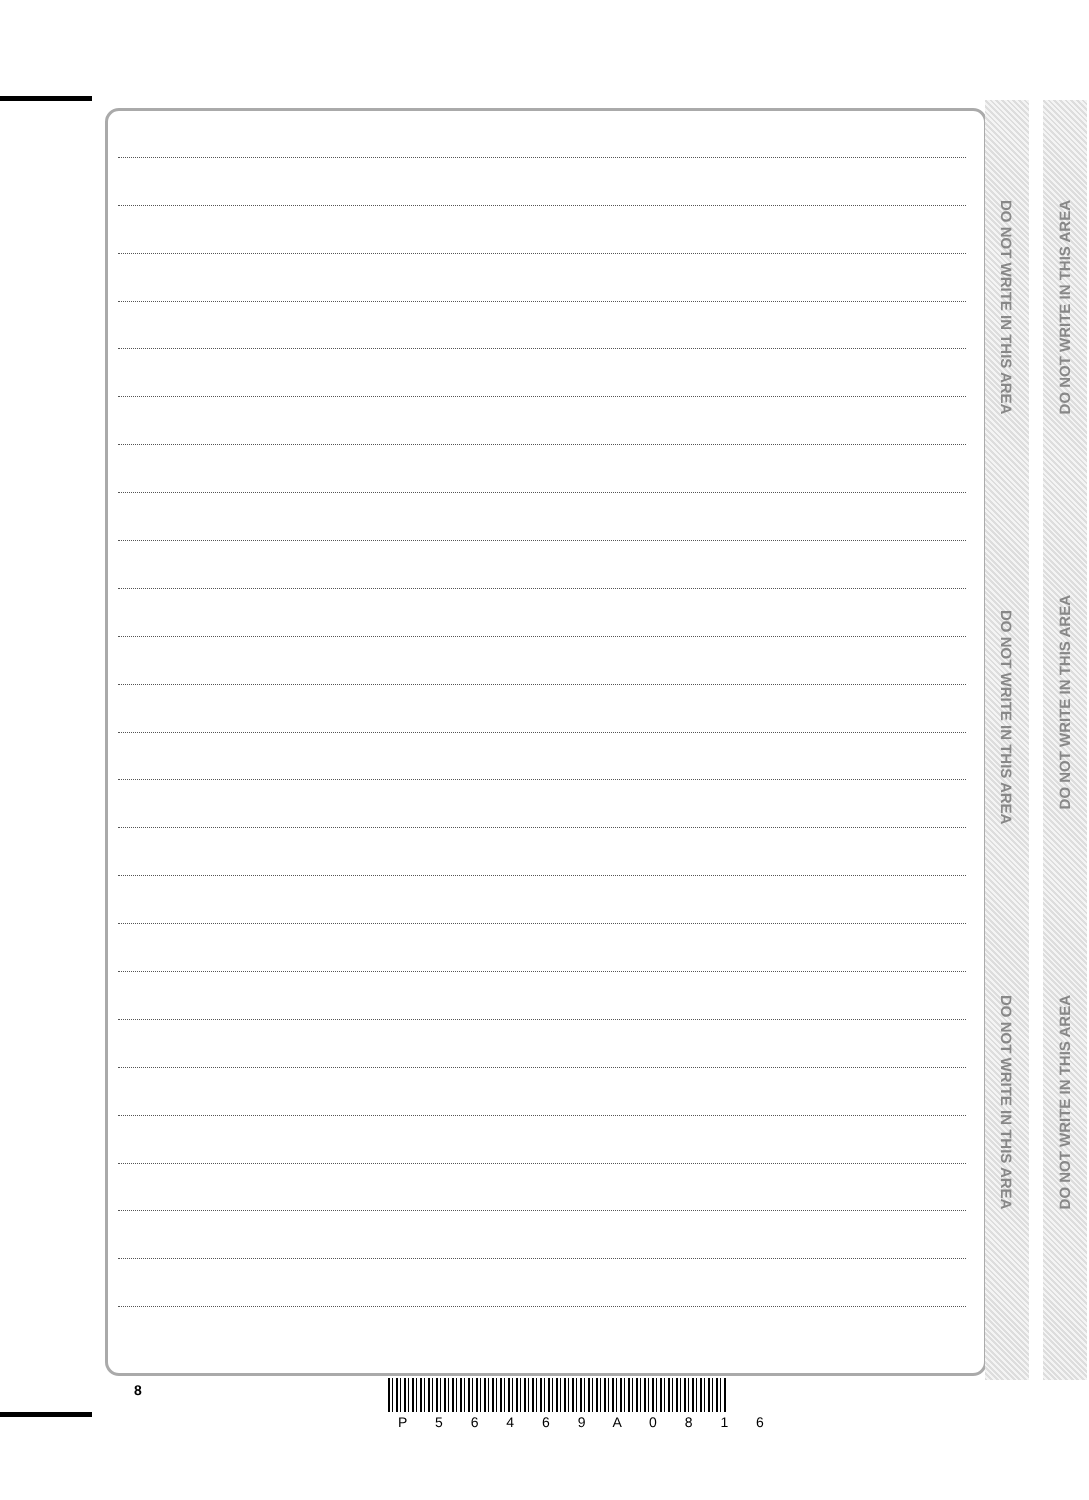DO NOT WRITE IN THIS AREA
DO NOT WRITE IN THIS AREA
DO NOT WRITE IN THIS AREA
DO NOT WRITE IN THIS AREA
DO NOT WRITE IN THIS AREA
DO NOT WRITE IN THIS AREA
8
P 5 6 4 6 9 A 0 8 1 6